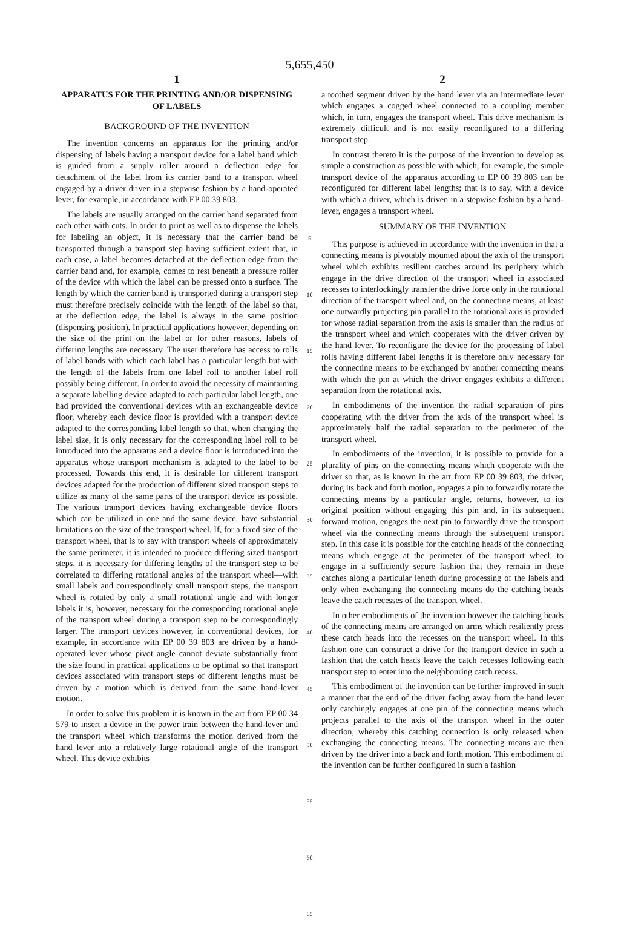5,655,450
1
APPARATUS FOR THE PRINTING AND/OR DISPENSING OF LABELS
BACKGROUND OF THE INVENTION
The invention concerns an apparatus for the printing and/or dispensing of labels having a transport device for a label band which is guided from a supply roller around a deflection edge for detachment of the label from its carrier band to a transport wheel engaged by a driver driven in a stepwise fashion by a hand-operated lever, for example, in accordance with EP 00 39 803.
The labels are usually arranged on the carrier band separated from each other with cuts. In order to print as well as to dispense the labels for labeling an object, it is necessary that the carrier band be transported through a transport step having sufficient extent that, in each case, a label becomes detached at the deflection edge from the carrier band and, for example, comes to rest beneath a pressure roller of the device with which the label can be pressed onto a surface. The length by which the carrier band is transported during a transport step must therefore precisely coincide with the length of the label so that, at the deflection edge, the label is always in the same position (dispensing position). In practical applications however, depending on the size of the print on the label or for other reasons, labels of differing lengths are necessary. The user therefore has access to rolls of label bands with which each label has a particular length but with the length of the labels from one label roll to another label roll possibly being different. In order to avoid the necessity of maintaining a separate labelling device adapted to each particular label length, one had provided the conventional devices with an exchangeable device floor, whereby each device floor is provided with a transport device adapted to the corresponding label length so that, when changing the label size, it is only necessary for the corresponding label roll to be introduced into the apparatus and a device floor is introduced into the apparatus whose transport mechanism is adapted to the label to be processed. Towards this end, it is desirable for different transport devices adapted for the production of different sized transport steps to utilize as many of the same parts of the transport device as possible. The various transport devices having exchangeable device floors which can be utilized in one and the same device, have substantial limitations on the size of the transport wheel. If, for a fixed size of the transport wheel, that is to say with transport wheels of approximately the same perimeter, it is intended to produce differing sized transport steps, it is necessary for differing lengths of the transport step to be correlated to differing rotational angles of the transport wheel—with small labels and correspondingly small transport steps, the transport wheel is rotated by only a small rotational angle and with longer labels it is, however, necessary for the corresponding rotational angle of the transport wheel during a transport step to be correspondingly larger. The transport devices however, in conventional devices, for example, in accordance with EP 00 39 803 are driven by a hand-operated lever whose pivot angle cannot deviate substantially from the size found in practical applications to be optimal so that transport devices associated with transport steps of different lengths must be driven by a motion which is derived from the same hand-lever motion.
In order to solve this problem it is known in the art from EP 00 34 579 to insert a device in the power train between the hand-lever and the transport wheel which transforms the motion derived from the hand lever into a relatively large rotational angle of the transport wheel. This device exhibits
5
10
15
20
25
30
35
40
45
50
55
60
65
2
a toothed segment driven by the hand lever via an intermediate lever which engages a cogged wheel connected to a coupling member which, in turn, engages the transport wheel. This drive mechanism is extremely difficult and is not easily reconfigured to a differing transport step.
In contrast thereto it is the purpose of the invention to develop as simple a construction as possible with which, for example, the simple transport device of the apparatus according to EP 00 39 803 can be reconfigured for different label lengths; that is to say, with a device with which a driver, which is driven in a stepwise fashion by a hand-lever, engages a transport wheel.
SUMMARY OF THE INVENTION
This purpose is achieved in accordance with the invention in that a connecting means is pivotably mounted about the axis of the transport wheel which exhibits resilient catches around its periphery which engage in the drive direction of the transport wheel in associated recesses to interlockingly transfer the drive force only in the rotational direction of the transport wheel and, on the connecting means, at least one outwardly projecting pin parallel to the rotational axis is provided for whose radial separation from the axis is smaller than the radius of the transport wheel and which cooperates with the driver driven by the hand lever. To reconfigure the device for the processing of label rolls having different label lengths it is therefore only necessary for the connecting means to be exchanged by another connecting means with which the pin at which the driver engages exhibits a different separation from the rotational axis.
In embodiments of the invention the radial separation of pins cooperating with the driver from the axis of the transport wheel is approximately half the radial separation to the perimeter of the transport wheel.
In embodiments of the invention, it is possible to provide for a plurality of pins on the connecting means which cooperate with the driver so that, as is known in the art from EP 00 39 803, the driver, during its back and forth motion, engages a pin to forwardly rotate the connecting means by a particular angle, returns, however, to its original position without engaging this pin and, in its subsequent forward motion, engages the next pin to forwardly drive the transport wheel via the connecting means through the subsequent transport step. In this case it is possible for the catching heads of the connecting means which engage at the perimeter of the transport wheel, to engage in a sufficiently secure fashion that they remain in these catches along a particular length during processing of the labels and only when exchanging the connecting means do the catching heads leave the catch recesses of the transport wheel.
In other embodiments of the invention however the catching heads of the connecting means are arranged on arms which resiliently press these catch heads into the recesses on the transport wheel. In this fashion one can construct a drive for the transport device in such a fashion that the catch heads leave the catch recesses following each transport step to enter into the neighbouring catch recess.
This embodiment of the invention can be further improved in such a manner that the end of the driver facing away from the hand lever only catchingly engages at one pin of the connecting means which projects parallel to the axis of the transport wheel in the outer direction, whereby this catching connection is only released when exchanging the connecting means. The connecting means are then driven by the driver into a back and forth motion. This embodiment of the invention can be further configured in such a fashion